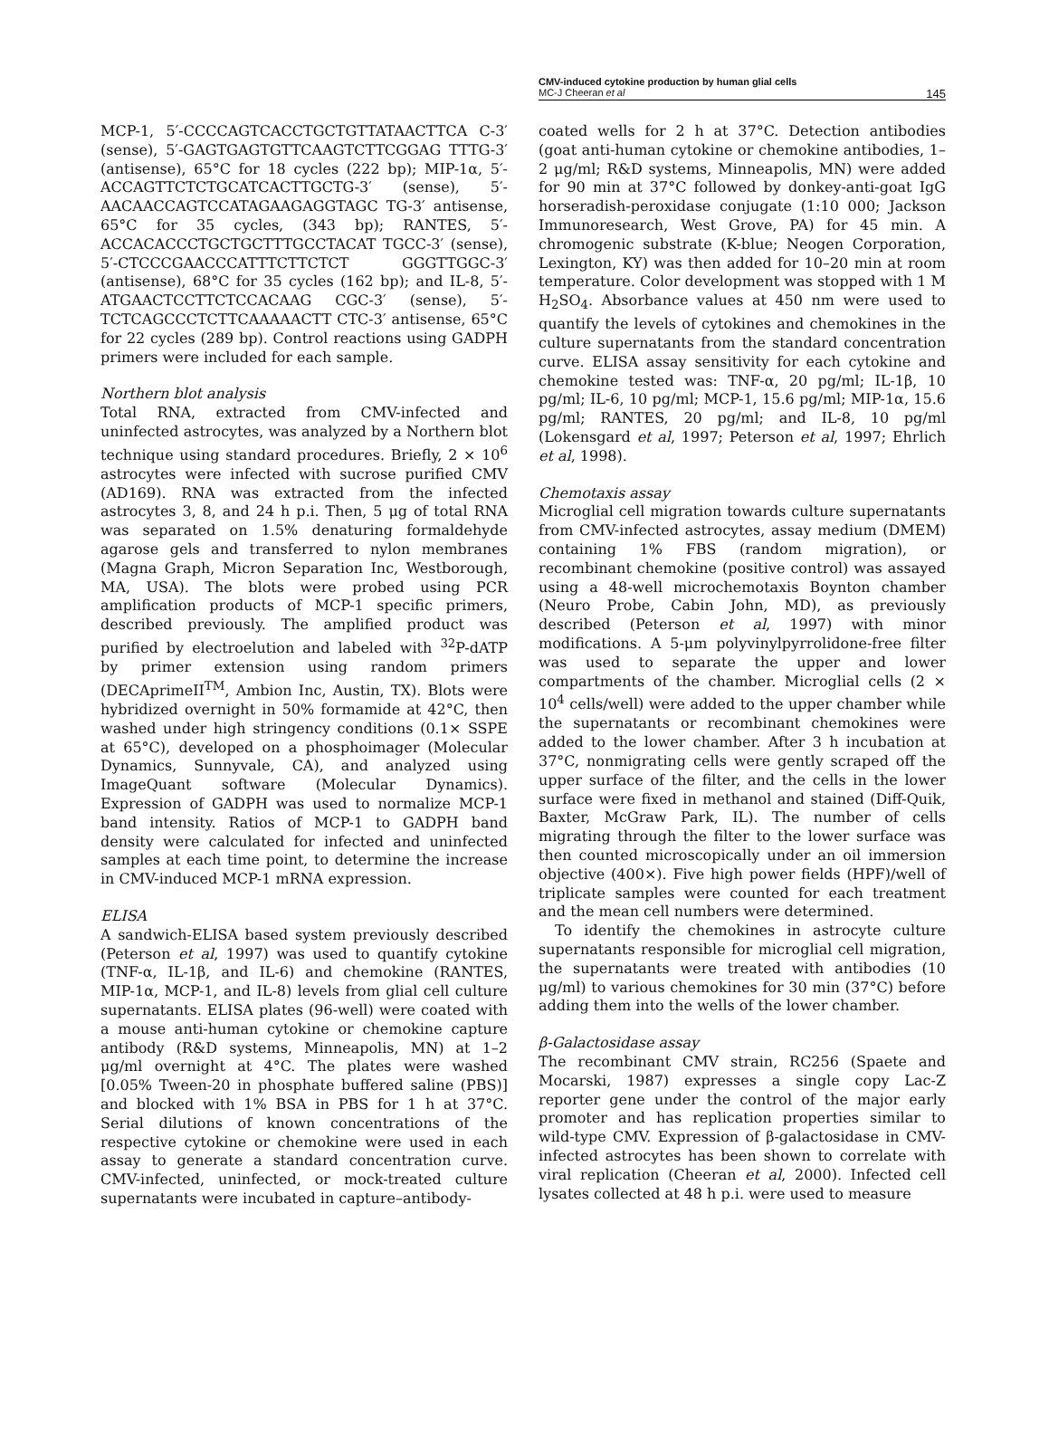CMV-induced cytokine production by human glial cells
145 MC-J Cheeran et al
MCP-1, 5′-CCCCAGTCACCTGCTGTTATAACTTCA C-3′ (sense), 5′-GAGTGAGTGTTCAAGTCTTCGGAG TTTG-3′ (antisense), 65°C for 18 cycles (222 bp); MIP-1α, 5′-ACCAGTTCTCTGCATCACTTGCTG-3′ (sense), 5′-AACAACCAGTCCATAGAAGAGGTAGC TG-3′ antisense, 65°C for 35 cycles, (343 bp); RANTES, 5′-ACCACACCCTGCTGCTTTGCCTACAT TGCC-3′ (sense), 5′-CTCCCGAACCCATTTCTTCTCT GGGTTGGC-3′ (antisense), 68°C for 35 cycles (162 bp); and IL-8, 5′-ATGAACTCCTTCTCCACAAG CGC-3′ (sense), 5′-TCTCAGCCCTCTTCAAAAACTT CTC-3′ antisense, 65°C for 22 cycles (289 bp). Control reactions using GADPH primers were included for each sample.
Northern blot analysis
Total RNA, extracted from CMV-infected and uninfected astrocytes, was analyzed by a Northern blot technique using standard procedures. Briefly, 2 × 10<sup>6</sup> astrocytes were infected with sucrose purified CMV (AD169). RNA was extracted from the infected astrocytes 3, 8, and 24 h p.i. Then, 5 μg of total RNA was separated on 1.5% denaturing formaldehyde agarose gels and transferred to nylon membranes (Magna Graph, Micron Separation Inc, Westborough, MA, USA). The blots were probed using PCR amplification products of MCP-1 specific primers, described previously. The amplified product was purified by electroelution and labeled with <sup>32</sup>P-dATP by primer extension using random primers (DECAprimeII<sup>TM</sup>, Ambion Inc, Austin, TX). Blots were hybridized overnight in 50% formamide at 42°C, then washed under high stringency conditions (0.1× SSPE at 65°C), developed on a phosphoimager (Molecular Dynamics, Sunnyvale, CA), and analyzed using ImageQuant software (Molecular Dynamics). Expression of GADPH was used to normalize MCP-1 band intensity. Ratios of MCP-1 to GADPH band density were calculated for infected and uninfected samples at each time point, to determine the increase in CMV-induced MCP-1 mRNA expression.
ELISA
A sandwich-ELISA based system previously described (Peterson et al, 1997) was used to quantify cytokine (TNF-α, IL-1β, and IL-6) and chemokine (RANTES, MIP-1α, MCP-1, and IL-8) levels from glial cell culture supernatants. ELISA plates (96-well) were coated with a mouse anti-human cytokine or chemokine capture antibody (R&D systems, Minneapolis, MN) at 1–2 μg/ml overnight at 4°C. The plates were washed [0.05% Tween-20 in phosphate buffered saline (PBS)] and blocked with 1% BSA in PBS for 1 h at 37°C. Serial dilutions of known concentrations of the respective cytokine or chemokine were used in each assay to generate a standard concentration curve. CMV-infected, uninfected, or mock-treated culture supernatants were incubated in capture–antibody-
coated wells for 2 h at 37°C. Detection antibodies (goat anti-human cytokine or chemokine antibodies, 1–2 μg/ml; R&D systems, Minneapolis, MN) were added for 90 min at 37°C followed by donkey-anti-goat IgG horseradish-peroxidase conjugate (1:10 000; Jackson Immunoresearch, West Grove, PA) for 45 min. A chromogenic substrate (K-blue; Neogen Corporation, Lexington, KY) was then added for 10–20 min at room temperature. Color development was stopped with 1 M H<sub>2</sub>SO<sub>4</sub>. Absorbance values at 450 nm were used to quantify the levels of cytokines and chemokines in the culture supernatants from the standard concentration curve. ELISA assay sensitivity for each cytokine and chemokine tested was: TNF-α, 20 pg/ml; IL-1β, 10 pg/ml; IL-6, 10 pg/ml; MCP-1, 15.6 pg/ml; MIP-1α, 15.6 pg/ml; RANTES, 20 pg/ml; and IL-8, 10 pg/ml (Lokensgard et al, 1997; Peterson et al, 1997; Ehrlich et al, 1998).
Chemotaxis assay
Microglial cell migration towards culture supernatants from CMV-infected astrocytes, assay medium (DMEM) containing 1% FBS (random migration), or recombinant chemokine (positive control) was assayed using a 48-well microchemotaxis Boynton chamber (Neuro Probe, Cabin John, MD), as previously described (Peterson et al, 1997) with minor modifications. A 5-μm polyvinylpyrrolidone-free filter was used to separate the upper and lower compartments of the chamber. Microglial cells (2 × 10<sup>4</sup> cells/well) were added to the upper chamber while the supernatants or recombinant chemokines were added to the lower chamber. After 3 h incubation at 37°C, nonmigrating cells were gently scraped off the upper surface of the filter, and the cells in the lower surface were fixed in methanol and stained (Diff-Quik, Baxter, McGraw Park, IL). The number of cells migrating through the filter to the lower surface was then counted microscopically under an oil immersion objective (400×). Five high power fields (HPF)/well of triplicate samples were counted for each treatment and the mean cell numbers were determined.
To identify the chemokines in astrocyte culture supernatants responsible for microglial cell migration, the supernatants were treated with antibodies (10 μg/ml) to various chemokines for 30 min (37°C) before adding them into the wells of the lower chamber.
β-Galactosidase assay
The recombinant CMV strain, RC256 (Spaete and Mocarski, 1987) expresses a single copy Lac-Z reporter gene under the control of the major early promoter and has replication properties similar to wild-type CMV. Expression of β-galactosidase in CMV-infected astrocytes has been shown to correlate with viral replication (Cheeran et al, 2000). Infected cell lysates collected at 48 h p.i. were used to measure